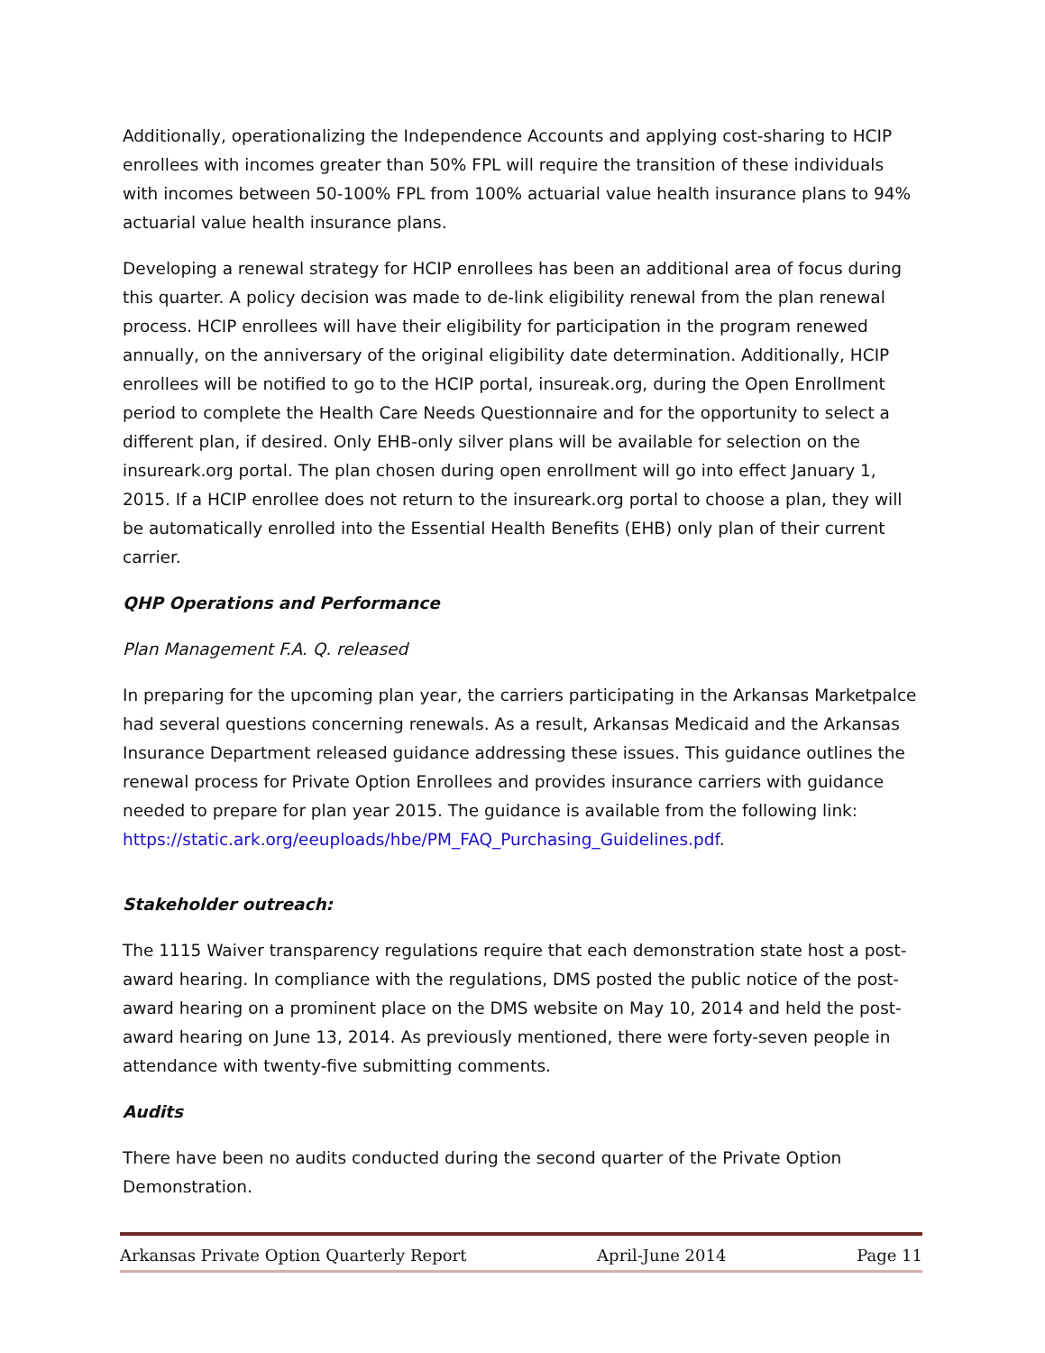Additionally, operationalizing the Independence Accounts and applying cost-sharing to HCIP enrollees with incomes greater than 50% FPL will require the transition of these individuals with incomes between 50-100% FPL from 100% actuarial value health insurance plans to 94% actuarial value health insurance plans.
Developing a renewal strategy for HCIP enrollees has been an additional area of focus during this quarter. A policy decision was made to de-link eligibility renewal from the plan renewal process. HCIP enrollees will have their eligibility for participation in the program renewed annually, on the anniversary of the original eligibility date determination. Additionally, HCIP enrollees will be notified to go to the HCIP portal, insureak.org, during the Open Enrollment period to complete the Health Care Needs Questionnaire and for the opportunity to select a different plan, if desired. Only EHB-only silver plans will be available for selection on the insureark.org portal. The plan chosen during open enrollment will go into effect January 1, 2015. If a HCIP enrollee does not return to the insureark.org portal to choose a plan, they will be automatically enrolled into the Essential Health Benefits (EHB) only plan of their current carrier.
QHP Operations and Performance
Plan Management F.A. Q. released
In preparing for the upcoming plan year, the carriers participating in the Arkansas Marketpalce had several questions concerning renewals. As a result, Arkansas Medicaid and the Arkansas Insurance Department released guidance addressing these issues. This guidance outlines the renewal process for Private Option Enrollees and provides insurance carriers with guidance needed to prepare for plan year 2015. The guidance is available from the following link: https://static.ark.org/eeuploads/hbe/PM_FAQ_Purchasing_Guidelines.pdf.
Stakeholder outreach:
The 1115 Waiver transparency regulations require that each demonstration state host a post-award hearing. In compliance with the regulations, DMS posted the public notice of the post-award hearing on a prominent place on the DMS website on May 10, 2014 and held the post-award hearing on June 13, 2014. As previously mentioned, there were forty-seven people in attendance with twenty-five submitting comments.
Audits
There have been no audits conducted during the second quarter of the Private Option Demonstration.
Arkansas Private Option Quarterly Report April-June 2014 Page 11